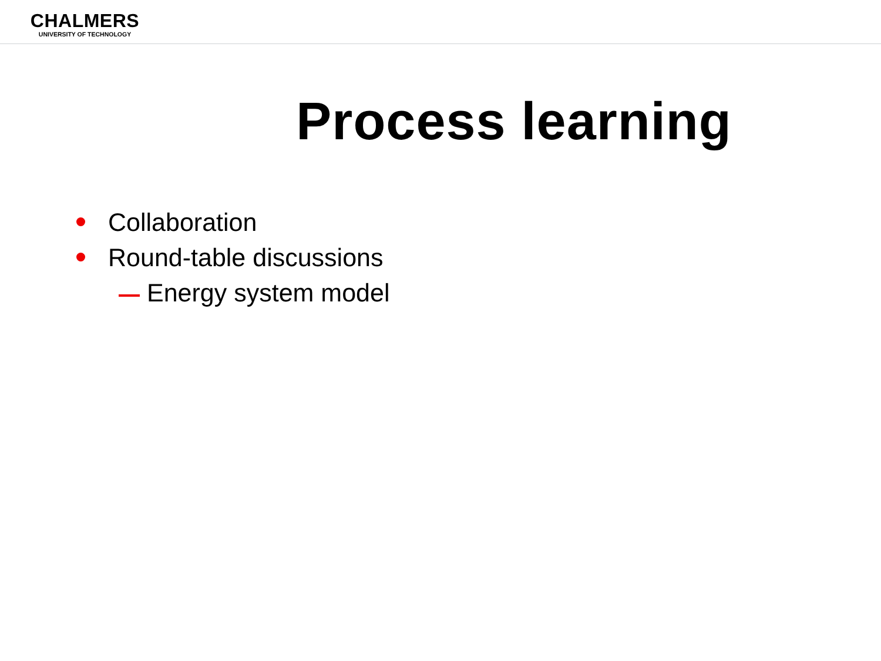CHALMERS
UNIVERSITY OF TECHNOLOGY
Process learning
Collaboration
Round-table discussions
Energy system model